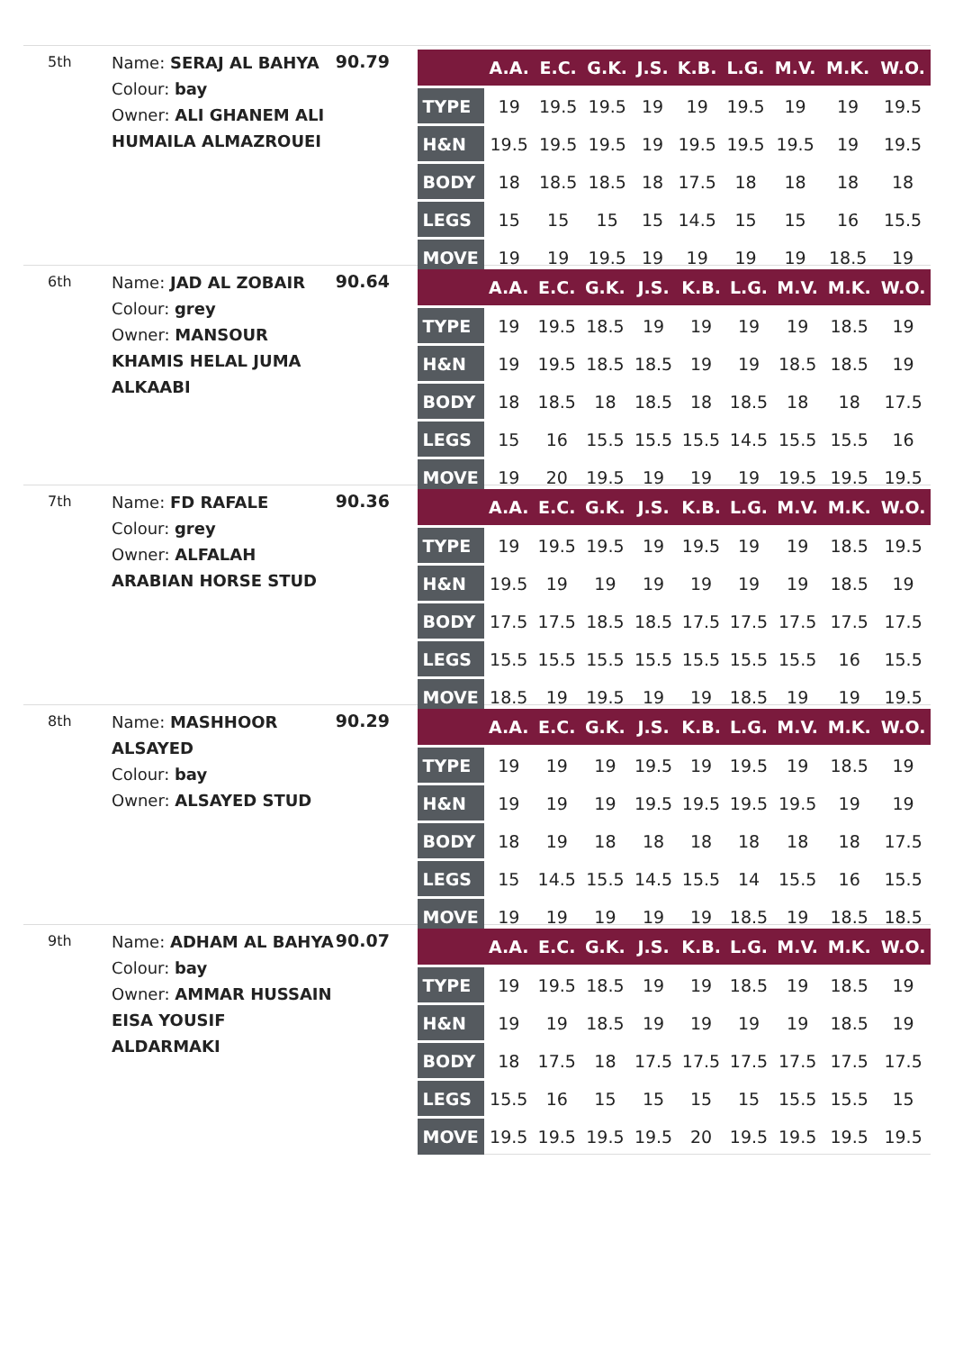5th
Name: SERAJ AL BAHYA
Colour: bay
Owner: ALI GHANEM ALI HUMAILA ALMAZROUEI
90.79
| | A.A. | E.C. | G.K. | J.S. | K.B. | L.G. | M.V. | M.K. | W.O. |
| --- | --- | --- | --- | --- | --- | --- | --- | --- | --- |
| TYPE | 19 | 19.5 | 19.5 | 19 | 19 | 19.5 | 19 | 19 | 19.5 |
| H&N | 19.5 | 19.5 | 19.5 | 19 | 19.5 | 19.5 | 19.5 | 19 | 19.5 |
| BODY | 18 | 18.5 | 18.5 | 18 | 17.5 | 18 | 18 | 18 | 18 |
| LEGS | 15 | 15 | 15 | 15 | 14.5 | 15 | 15 | 16 | 15.5 |
| MOVE | 19 | 19 | 19.5 | 19 | 19 | 19 | 19 | 18.5 | 19 |
6th
Name: JAD AL ZOBAIR
Colour: grey
Owner: MANSOUR KHAMIS HELAL JUMA ALKAABI
90.64
| | A.A. | E.C. | G.K. | J.S. | K.B. | L.G. | M.V. | M.K. | W.O. |
| --- | --- | --- | --- | --- | --- | --- | --- | --- | --- |
| TYPE | 19 | 19.5 | 18.5 | 19 | 19 | 19 | 19 | 18.5 | 19 |
| H&N | 19 | 19.5 | 18.5 | 18.5 | 19 | 19 | 18.5 | 18.5 | 19 |
| BODY | 18 | 18.5 | 18 | 18.5 | 18 | 18.5 | 18 | 18 | 17.5 |
| LEGS | 15 | 16 | 15.5 | 15.5 | 15.5 | 14.5 | 15.5 | 15.5 | 16 |
| MOVE | 19 | 20 | 19.5 | 19 | 19 | 19 | 19.5 | 19.5 | 19.5 |
7th
Name: FD RAFALE
Colour: grey
Owner: ALFALAH ARABIAN HORSE STUD
90.36
| | A.A. | E.C. | G.K. | J.S. | K.B. | L.G. | M.V. | M.K. | W.O. |
| --- | --- | --- | --- | --- | --- | --- | --- | --- | --- |
| TYPE | 19 | 19.5 | 19.5 | 19 | 19.5 | 19 | 19 | 18.5 | 19.5 |
| H&N | 19.5 | 19 | 19 | 19 | 19 | 19 | 19 | 18.5 | 19 |
| BODY | 17.5 | 17.5 | 18.5 | 18.5 | 17.5 | 17.5 | 17.5 | 17.5 | 17.5 |
| LEGS | 15.5 | 15.5 | 15.5 | 15.5 | 15.5 | 15.5 | 15.5 | 16 | 15.5 |
| MOVE | 18.5 | 19 | 19.5 | 19 | 19 | 18.5 | 19 | 19 | 19.5 |
8th
Name: MASHHOOR ALSAYED
Colour: bay
Owner: ALSAYED STUD
90.29
| | A.A. | E.C. | G.K. | J.S. | K.B. | L.G. | M.V. | M.K. | W.O. |
| --- | --- | --- | --- | --- | --- | --- | --- | --- | --- |
| TYPE | 19 | 19 | 19 | 19.5 | 19 | 19.5 | 19 | 18.5 | 19 |
| H&N | 19 | 19 | 19 | 19.5 | 19.5 | 19.5 | 19.5 | 19 | 19 |
| BODY | 18 | 19 | 18 | 18 | 18 | 18 | 18 | 18 | 17.5 |
| LEGS | 15 | 14.5 | 15.5 | 14.5 | 15.5 | 14 | 15.5 | 16 | 15.5 |
| MOVE | 19 | 19 | 19 | 19 | 19 | 18.5 | 19 | 18.5 | 18.5 |
9th
Name: ADHAM AL BAHYA
Colour: bay
Owner: AMMAR HUSSAIN EISA YOUSIF ALDARMAKI
90.07
| | A.A. | E.C. | G.K. | J.S. | K.B. | L.G. | M.V. | M.K. | W.O. |
| --- | --- | --- | --- | --- | --- | --- | --- | --- | --- |
| TYPE | 19 | 19.5 | 18.5 | 19 | 19 | 18.5 | 19 | 18.5 | 19 |
| H&N | 19 | 19 | 18.5 | 19 | 19 | 19 | 19 | 18.5 | 19 |
| BODY | 18 | 17.5 | 18 | 17.5 | 17.5 | 17.5 | 17.5 | 17.5 | 17.5 |
| LEGS | 15.5 | 16 | 15 | 15 | 15 | 15 | 15.5 | 15.5 | 15 |
| MOVE | 19.5 | 19.5 | 19.5 | 19.5 | 20 | 19.5 | 19.5 | 19.5 | 19.5 |